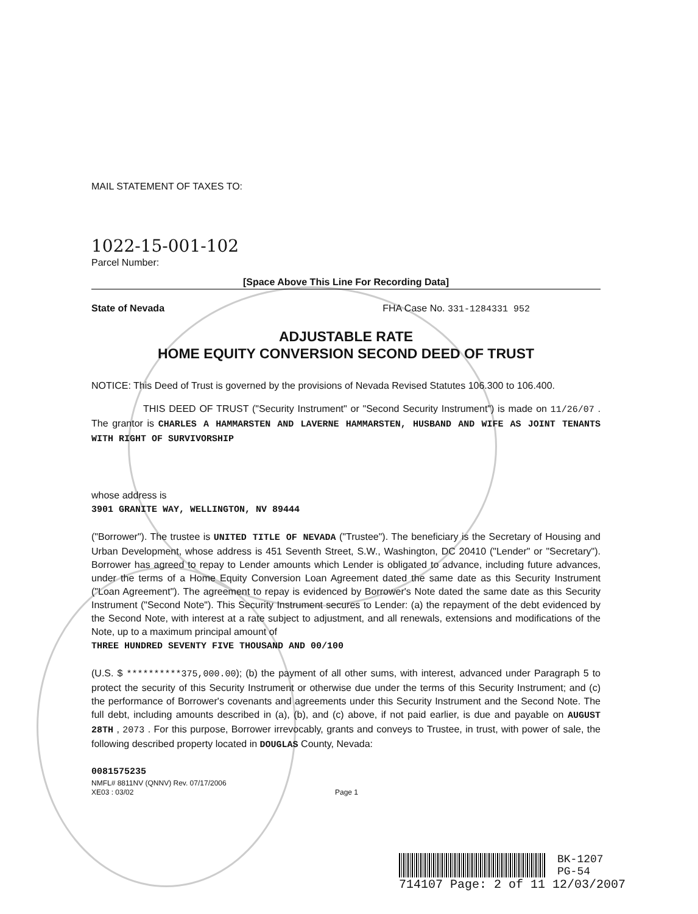MAIL STATEMENT OF TAXES TO:
1022-15-001-102
Parcel Number:
[Space Above This Line For Recording Data]
State of Nevada FHA Case No. 331-1284331 952
ADJUSTABLE RATE
HOME EQUITY CONVERSION SECOND DEED OF TRUST
NOTICE: This Deed of Trust is governed by the provisions of Nevada Revised Statutes 106.300 to 106.400.
THIS DEED OF TRUST ("Security Instrument" or "Second Security Instrument") is made on 11/26/07 . The grantor is CHARLES A HAMMARSTEN AND LAVERNE HAMMARSTEN, HUSBAND AND WIFE AS JOINT TENANTS WITH RIGHT OF SURVIVORSHIP
whose address is
3901 GRANITE WAY, WELLINGTON, NV 89444
("Borrower"). The trustee is UNITED TITLE OF NEVADA ("Trustee"). The beneficiary is the Secretary of Housing and Urban Development, whose address is 451 Seventh Street, S.W., Washington, DC 20410 ("Lender" or "Secretary"). Borrower has agreed to repay to Lender amounts which Lender is obligated to advance, including future advances, under the terms of a Home Equity Conversion Loan Agreement dated the same date as this Security Instrument ("Loan Agreement"). The agreement to repay is evidenced by Borrower's Note dated the same date as this Security Instrument ("Second Note"). This Security Instrument secures to Lender: (a) the repayment of the debt evidenced by the Second Note, with interest at a rate subject to adjustment, and all renewals, extensions and modifications of the Note, up to a maximum principal amount of
THREE HUNDRED SEVENTY FIVE THOUSAND AND 00/100
(U.S. $ **********375,000.00); (b) the payment of all other sums, with interest, advanced under Paragraph 5 to protect the security of this Security Instrument or otherwise due under the terms of this Security Instrument; and (c) the performance of Borrower's covenants and agreements under this Security Instrument and the Second Note. The full debt, including amounts described in (a), (b), and (c) above, if not paid earlier, is due and payable on AUGUST 28TH , 2073 . For this purpose, Borrower irrevocably, grants and conveys to Trustee, in trust, with power of sale, the following described property located in DOUGLAS County, Nevada:
0081575235
NMFL# 8811NV (QNNV) Rev. 07/17/2006
XE03 : 03/02
Page 1
BK-1207
PG-54
714107 Page: 2 of 11 12/03/2007